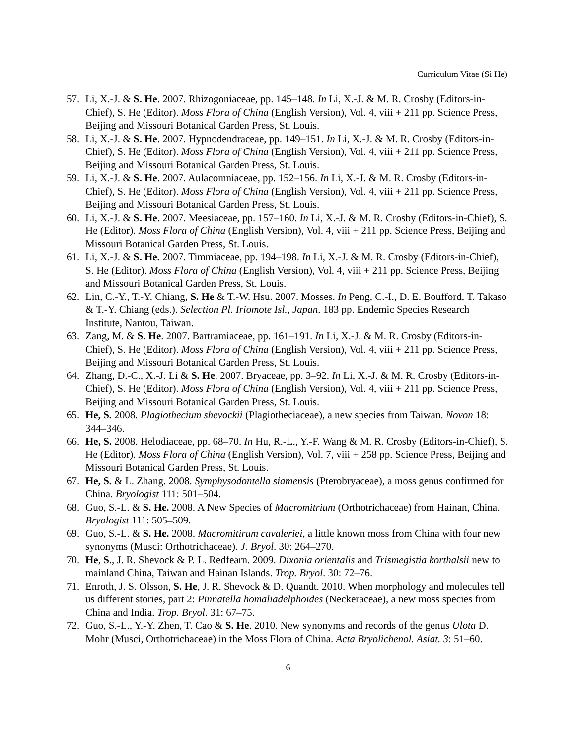Curriculum Vitae (Si He)
57. Li, X.-J. & S. He. 2007. Rhizogoniaceae, pp. 145–148. In Li, X.-J. & M. R. Crosby (Editors-in-Chief), S. He (Editor). Moss Flora of China (English Version), Vol. 4, viii + 211 pp. Science Press, Beijing and Missouri Botanical Garden Press, St. Louis.
58. Li, X.-J. & S. He. 2007. Hypnodendraceae, pp. 149–151. In Li, X.-J. & M. R. Crosby (Editors-in-Chief), S. He (Editor). Moss Flora of China (English Version), Vol. 4, viii + 211 pp. Science Press, Beijing and Missouri Botanical Garden Press, St. Louis.
59. Li, X.-J. & S. He. 2007. Aulacomniaceae, pp. 152–156. In Li, X.-J. & M. R. Crosby (Editors-in-Chief), S. He (Editor). Moss Flora of China (English Version), Vol. 4, viii + 211 pp. Science Press, Beijing and Missouri Botanical Garden Press, St. Louis.
60. Li, X.-J. & S. He. 2007. Meesiaceae, pp. 157–160. In Li, X.-J. & M. R. Crosby (Editors-in-Chief), S. He (Editor). Moss Flora of China (English Version), Vol. 4, viii + 211 pp. Science Press, Beijing and Missouri Botanical Garden Press, St. Louis.
61. Li, X.-J. & S. He. 2007. Timmiaceae, pp. 194–198. In Li, X.-J. & M. R. Crosby (Editors-in-Chief), S. He (Editor). Moss Flora of China (English Version), Vol. 4, viii + 211 pp. Science Press, Beijing and Missouri Botanical Garden Press, St. Louis.
62. Lin, C.-Y., T.-Y. Chiang, S. He & T.-W. Hsu. 2007. Mosses. In Peng, C.-I., D. E. Boufford, T. Takaso & T.-Y. Chiang (eds.). Selection Pl. Iriomote Isl., Japan. 183 pp. Endemic Species Research Institute, Nantou, Taiwan.
63. Zang, M. & S. He. 2007. Bartramiaceae, pp. 161–191. In Li, X.-J. & M. R. Crosby (Editors-in-Chief), S. He (Editor). Moss Flora of China (English Version), Vol. 4, viii + 211 pp. Science Press, Beijing and Missouri Botanical Garden Press, St. Louis.
64. Zhang, D.-C., X.-J. Li & S. He. 2007. Bryaceae, pp. 3–92. In Li, X.-J. & M. R. Crosby (Editors-in-Chief), S. He (Editor). Moss Flora of China (English Version), Vol. 4, viii + 211 pp. Science Press, Beijing and Missouri Botanical Garden Press, St. Louis.
65. He, S. 2008. Plagiothecium shevockii (Plagiotheciaceae), a new species from Taiwan. Novon 18: 344–346.
66. He, S. 2008. Helodiaceae, pp. 68–70. In Hu, R.-L., Y.-F. Wang & M. R. Crosby (Editors-in-Chief), S. He (Editor). Moss Flora of China (English Version), Vol. 7, viii + 258 pp. Science Press, Beijing and Missouri Botanical Garden Press, St. Louis.
67. He, S. & L. Zhang. 2008. Symphysodontella siamensis (Pterobryaceae), a moss genus confirmed for China. Bryologist 111: 501–504.
68. Guo, S.-L. & S. He. 2008. A New Species of Macromitrium (Orthotrichaceae) from Hainan, China. Bryologist 111: 505–509.
69. Guo, S.-L. & S. He. 2008. Macromitirum cavaleriei, a little known moss from China with four new synonyms (Musci: Orthotrichaceae). J. Bryol. 30: 264–270.
70. He, S., J. R. Shevock & P. L. Redfearn. 2009. Dixonia orientalis and Trismegistia korthalsii new to mainland China, Taiwan and Hainan Islands. Trop. Bryol. 30: 72–76.
71. Enroth, J. S. Olsson, S. He, J. R. Shevock & D. Quandt. 2010. When morphology and molecules tell us different stories, part 2: Pinnatella homaliadelphoides (Neckeraceae), a new moss species from China and India. Trop. Bryol. 31: 67–75.
72. Guo, S.-L., Y.-Y. Zhen, T. Cao & S. He. 2010. New synonyms and records of the genus Ulota D. Mohr (Musci, Orthotrichaceae) in the Moss Flora of China. Acta Bryolichenol. Asiat. 3: 51–60.
6